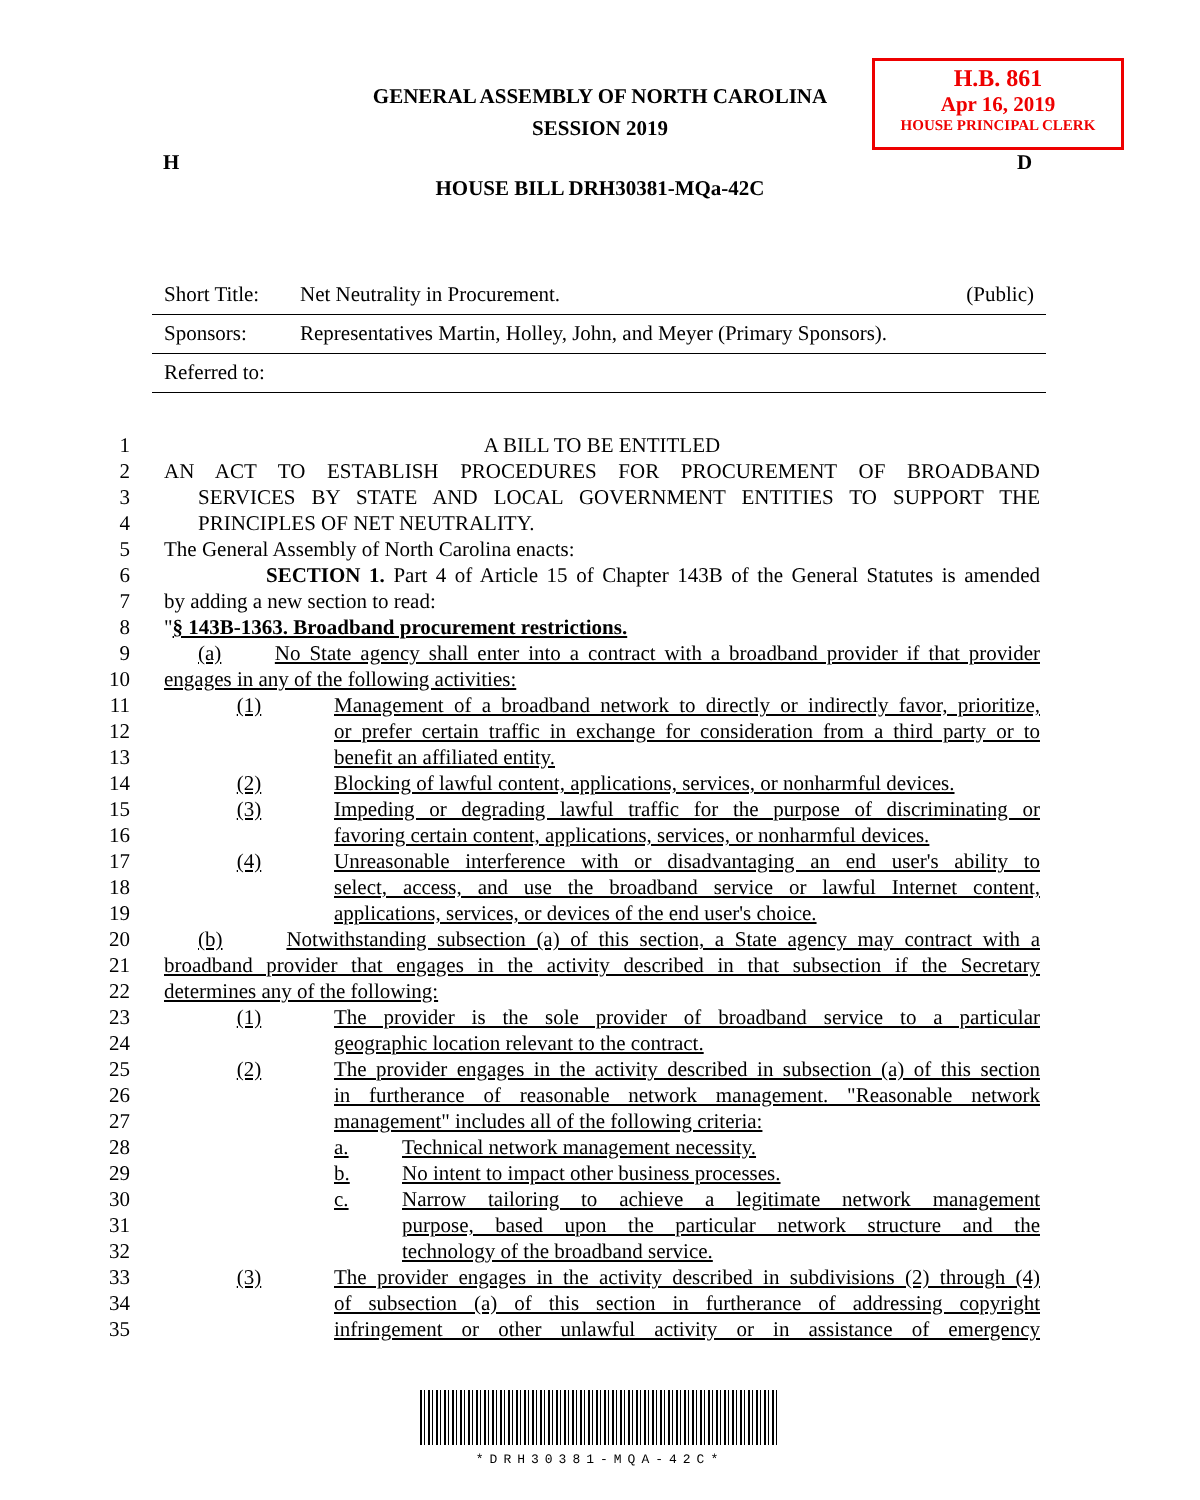GENERAL ASSEMBLY OF NORTH CAROLINA
SESSION 2019
H.B. 861
Apr 16, 2019
HOUSE PRINCIPAL CLERK
H D
HOUSE BILL DRH30381-MQa-42C
Short Title: Net Neutrality in Procurement. (Public)
Sponsors: Representatives Martin, Holley, John, and Meyer (Primary Sponsors).
Referred to:
1 A BILL TO BE ENTITLED
2 AN ACT TO ESTABLISH PROCEDURES FOR PROCUREMENT OF BROADBAND
3 SERVICES BY STATE AND LOCAL GOVERNMENT ENTITIES TO SUPPORT THE
4 PRINCIPLES OF NET NEUTRALITY.
5 The General Assembly of North Carolina enacts:
6 SECTION 1. Part 4 of Article 15 of Chapter 143B of the General Statutes is amended
7 by adding a new section to read:
8 "§ 143B-1363. Broadband procurement restrictions.
9 (a) No State agency shall enter into a contract with a broadband provider if that provider
10 engages in any of the following activities:
11 (1) Management of a broadband network to directly or indirectly favor, prioritize,
12 or prefer certain traffic in exchange for consideration from a third party or to
13 benefit an affiliated entity.
14 (2) Blocking of lawful content, applications, services, or nonharmful devices.
15 (3) Impeding or degrading lawful traffic for the purpose of discriminating or
16 favoring certain content, applications, services, or nonharmful devices.
17 (4) Unreasonable interference with or disadvantaging an end user's ability to
18 select, access, and use the broadband service or lawful Internet content,
19 applications, services, or devices of the end user's choice.
20 (b) Notwithstanding subsection (a) of this section, a State agency may contract with a
21 broadband provider that engages in the activity described in that subsection if the Secretary
22 determines any of the following:
23 (1) The provider is the sole provider of broadband service to a particular
24 geographic location relevant to the contract.
25 (2) The provider engages in the activity described in subsection (a) of this section
26 in furtherance of reasonable network management. "Reasonable network
27 management" includes all of the following criteria:
28 a. Technical network management necessity.
29 b. No intent to impact other business processes.
30 c. Narrow tailoring to achieve a legitimate network management
31 purpose, based upon the particular network structure and the
32 technology of the broadband service.
33 (3) The provider engages in the activity described in subdivisions (2) through (4)
34 of subsection (a) of this section in furtherance of addressing copyright
35 infringement or other unlawful activity or in assistance of emergency
*DRH30381-MQA-42C*